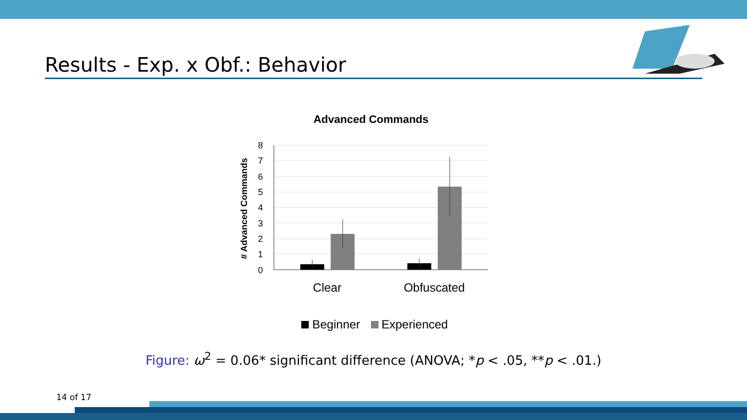Results - Exp. x Obf.: Behavior
Advanced Commands
0
1
2
3
4
5
6
7
8
# Advanced Commands
Clear
Obfuscated
Beginner
Experienced
Figure: ω<sup>2</sup> = 0.06* significant difference (ANOVA; *p < .05, **p < .01.)
14 of 17